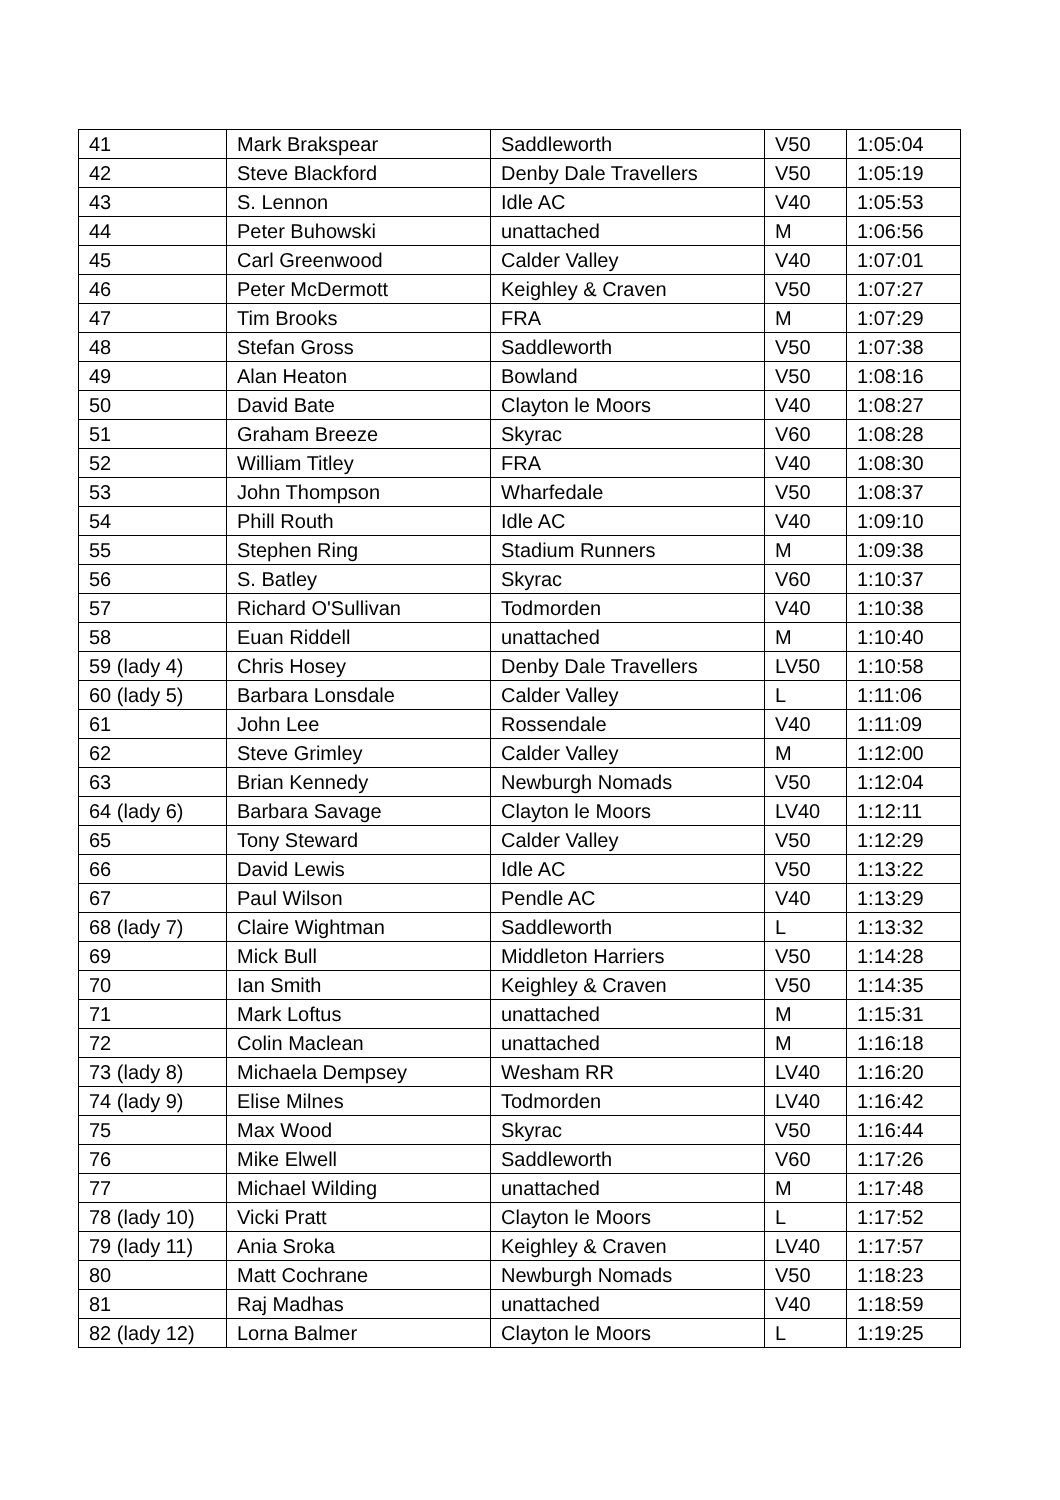| 41 | Mark Brakspear | Saddleworth | V50 | 1:05:04 |
| 42 | Steve Blackford | Denby Dale Travellers | V50 | 1:05:19 |
| 43 | S. Lennon | Idle AC | V40 | 1:05:53 |
| 44 | Peter Buhowski | unattached | M | 1:06:56 |
| 45 | Carl Greenwood | Calder Valley | V40 | 1:07:01 |
| 46 | Peter McDermott | Keighley & Craven | V50 | 1:07:27 |
| 47 | Tim Brooks | FRA | M | 1:07:29 |
| 48 | Stefan Gross | Saddleworth | V50 | 1:07:38 |
| 49 | Alan Heaton | Bowland | V50 | 1:08:16 |
| 50 | David Bate | Clayton le Moors | V40 | 1:08:27 |
| 51 | Graham Breeze | Skyrac | V60 | 1:08:28 |
| 52 | William Titley | FRA | V40 | 1:08:30 |
| 53 | John Thompson | Wharfedale | V50 | 1:08:37 |
| 54 | Phill Routh | Idle AC | V40 | 1:09:10 |
| 55 | Stephen Ring | Stadium Runners | M | 1:09:38 |
| 56 | S. Batley | Skyrac | V60 | 1:10:37 |
| 57 | Richard O'Sullivan | Todmorden | V40 | 1:10:38 |
| 58 | Euan Riddell | unattached | M | 1:10:40 |
| 59 (lady 4) | Chris Hosey | Denby Dale Travellers | LV50 | 1:10:58 |
| 60 (lady 5) | Barbara Lonsdale | Calder Valley | L | 1:11:06 |
| 61 | John Lee | Rossendale | V40 | 1:11:09 |
| 62 | Steve Grimley | Calder Valley | M | 1:12:00 |
| 63 | Brian Kennedy | Newburgh Nomads | V50 | 1:12:04 |
| 64 (lady 6) | Barbara Savage | Clayton le Moors | LV40 | 1:12:11 |
| 65 | Tony Steward | Calder Valley | V50 | 1:12:29 |
| 66 | David Lewis | Idle AC | V50 | 1:13:22 |
| 67 | Paul Wilson | Pendle AC | V40 | 1:13:29 |
| 68 (lady 7) | Claire Wightman | Saddleworth | L | 1:13:32 |
| 69 | Mick Bull | Middleton Harriers | V50 | 1:14:28 |
| 70 | Ian Smith | Keighley & Craven | V50 | 1:14:35 |
| 71 | Mark Loftus | unattached | M | 1:15:31 |
| 72 | Colin Maclean | unattached | M | 1:16:18 |
| 73 (lady 8) | Michaela Dempsey | Wesham RR | LV40 | 1:16:20 |
| 74 (lady 9) | Elise Milnes | Todmorden | LV40 | 1:16:42 |
| 75 | Max Wood | Skyrac | V50 | 1:16:44 |
| 76 | Mike Elwell | Saddleworth | V60 | 1:17:26 |
| 77 | Michael Wilding | unattached | M | 1:17:48 |
| 78 (lady 10) | Vicki Pratt | Clayton le Moors | L | 1:17:52 |
| 79 (lady 11) | Ania Sroka | Keighley & Craven | LV40 | 1:17:57 |
| 80 | Matt Cochrane | Newburgh Nomads | V50 | 1:18:23 |
| 81 | Raj Madhas | unattached | V40 | 1:18:59 |
| 82 (lady 12) | Lorna Balmer | Clayton le Moors | L | 1:19:25 |